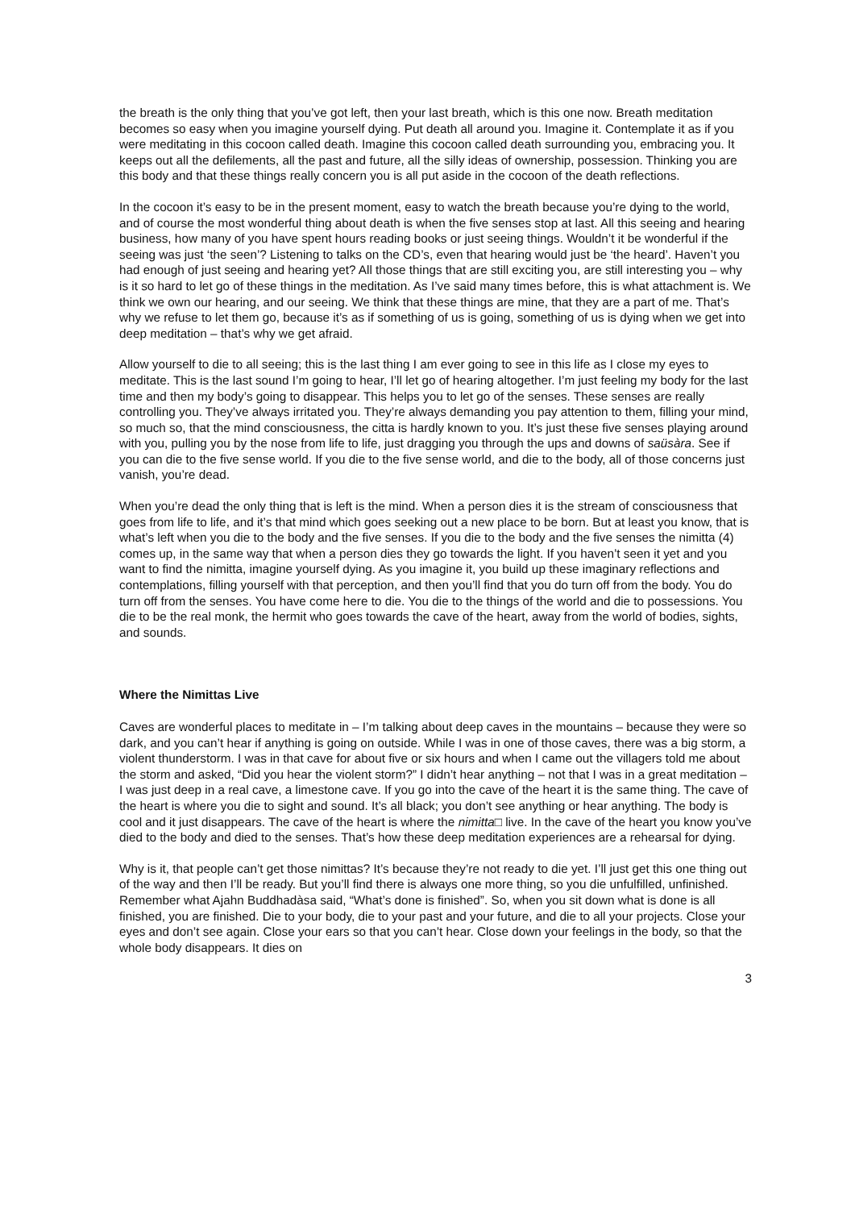the breath is the only thing that you’ve got left, then your last breath, which is this one now. Breath meditation becomes so easy when you imagine yourself dying. Put death all around you. Imagine it. Contemplate it as if you were meditating in this cocoon called death. Imagine this cocoon called death surrounding you, embracing you. It keeps out all the defilements, all the past and future, all the silly ideas of ownership, possession. Thinking you are this body and that these things really concern you is all put aside in the cocoon of the death reflections.
In the cocoon it’s easy to be in the present moment, easy to watch the breath because you’re dying to the world, and of course the most wonderful thing about death is when the five senses stop at last. All this seeing and hearing business, how many of you have spent hours reading books or just seeing things. Wouldn’t it be wonderful if the seeing was just ‘the seen’? Listening to talks on the CD’s, even that hearing would just be ‘the heard’. Haven’t you had enough of just seeing and hearing yet? All those things that are still exciting you, are still interesting you – why is it so hard to let go of these things in the meditation. As I’ve said many times before, this is what attachment is. We think we own our hearing, and our seeing. We think that these things are mine, that they are a part of me. That’s why we refuse to let them go, because it’s as if something of us is going, something of us is dying when we get into deep meditation – that’s why we get afraid.
Allow yourself to die to all seeing; this is the last thing I am ever going to see in this life as I close my eyes to meditate. This is the last sound I’m going to hear, I’ll let go of hearing altogether. I’m just feeling my body for the last time and then my body’s going to disappear. This helps you to let go of the senses. These senses are really controlling you. They’ve always irritated you. They’re always demanding you pay attention to them, filling your mind, so much so, that the mind consciousness, the citta is hardly known to you. It’s just these five senses playing around with you, pulling you by the nose from life to life, just dragging you through the ups and downs of saüsàra. See if you can die to the five sense world. If you die to the five sense world, and die to the body, all of those concerns just vanish, you’re dead.
When you’re dead the only thing that is left is the mind. When a person dies it is the stream of consciousness that goes from life to life, and it’s that mind which goes seeking out a new place to be born. But at least you know, that is what’s left when you die to the body and the five senses. If you die to the body and the five senses the nimitta (4) comes up, in the same way that when a person dies they go towards the light. If you haven’t seen it yet and you want to find the nimitta, imagine yourself dying. As you imagine it, you build up these imaginary reflections and contemplations, filling yourself with that perception, and then you’ll find that you do turn off from the body. You do turn off from the senses. You have come here to die. You die to the things of the world and die to possessions. You die to be the real monk, the hermit who goes towards the cave of the heart, away from the world of bodies, sights, and sounds.
Where the Nimittas Live
Caves are wonderful places to meditate in – I’m talking about deep caves in the mountains – because they were so dark, and you can’t hear if anything is going on outside. While I was in one of those caves, there was a big storm, a violent thunderstorm. I was in that cave for about five or six hours and when I came out the villagers told me about the storm and asked, “Did you hear the violent storm?” I didn’t hear anything – not that I was in a great meditation – I was just deep in a real cave, a limestone cave. If you go into the cave of the heart it is the same thing. The cave of the heart is where you die to sight and sound. It’s all black; you don’t see anything or hear anything. The body is cool and it just disappears. The cave of the heart is where the nimitta□ live. In the cave of the heart you know you’ve died to the body and died to the senses. That’s how these deep meditation experiences are a rehearsal for dying.
Why is it, that people can’t get those nimittas? It’s because they’re not ready to die yet. I’ll just get this one thing out of the way and then I’ll be ready. But you’ll find there is always one more thing, so you die unfulfilled, unfinished. Remember what Ajahn Buddhadàsa said, “What’s done is finished”. So, when you sit down what is done is all finished, you are finished. Die to your body, die to your past and your future, and die to all your projects. Close your eyes and don’t see again. Close your ears so that you can’t hear. Close down your feelings in the body, so that the whole body disappears. It dies on
3